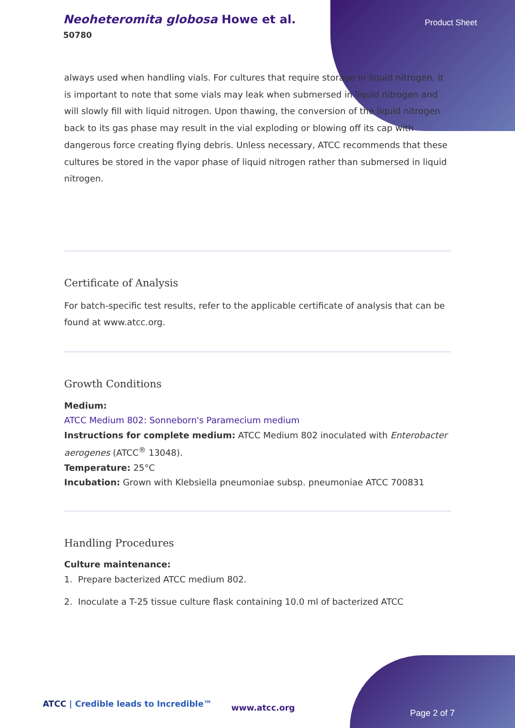Neoheteromita globosa Howe et al.
50780
Product Sheet
always used when handling vials. For cultures that require storage in liquid nitrogen, it is important to note that some vials may leak when submersed in liquid nitrogen and will slowly fill with liquid nitrogen. Upon thawing, the conversion of the liquid nitrogen back to its gas phase may result in the vial exploding or blowing off its cap with dangerous force creating flying debris. Unless necessary, ATCC recommends that these cultures be stored in the vapor phase of liquid nitrogen rather than submersed in liquid nitrogen.
Certificate of Analysis
For batch-specific test results, refer to the applicable certificate of analysis that can be found at www.atcc.org.
Growth Conditions
Medium:
ATCC Medium 802: Sonneborn's Paramecium medium
Instructions for complete medium: ATCC Medium 802 inoculated with Enterobacter aerogenes (ATCC<sup>®</sup> 13048).
Temperature: 25°C
Incubation: Grown with Klebsiella pneumoniae subsp. pneumoniae ATCC 700831
Handling Procedures
Culture maintenance:
1. Prepare bacterized ATCC medium 802.
2. Inoculate a T-25 tissue culture flask containing 10.0 ml of bacterized ATCC
ATCC | Credible leads to Incredible™
www.atcc.org
Page 2 of 7